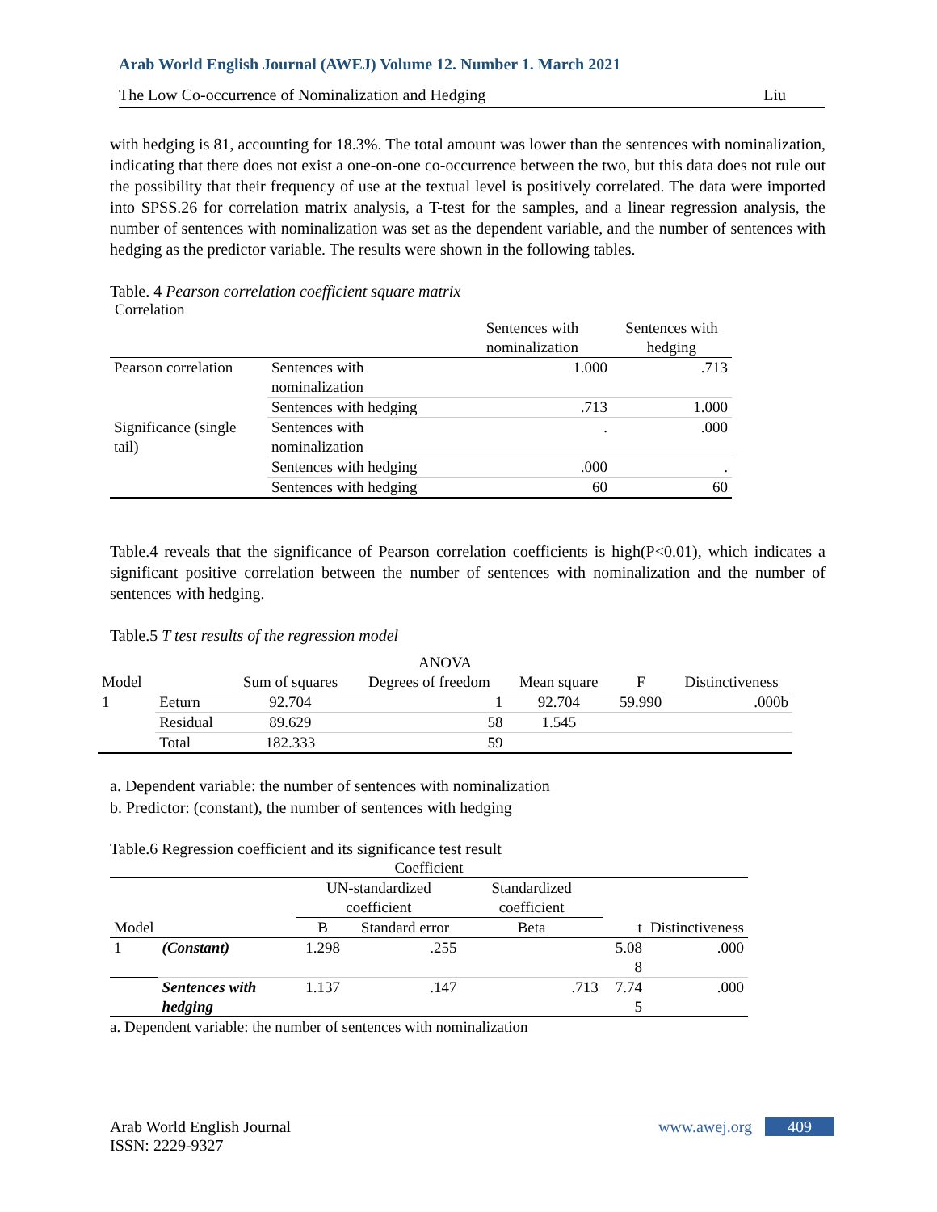Arab World English Journal (AWEJ) Volume 12. Number 1. March 2021
The Low Co-occurrence of Nominalization and Hedging Liu
with hedging is 81, accounting for 18.3%. The total amount was lower than the sentences with nominalization, indicating that there does not exist a one-on-one co-occurrence between the two, but this data does not rule out the possibility that their frequency of use at the textual level is positively correlated. The data were imported into SPSS.26 for correlation matrix analysis, a T-test for the samples, and a linear regression analysis, the number of sentences with nominalization was set as the dependent variable, and the number of sentences with hedging as the predictor variable. The results were shown in the following tables.
Table. 4 Pearson correlation coefficient square matrix
Correlation
| | | Sentences with nominalization | Sentences with hedging |
| Pearson correlation | Sentences with nominalization | 1.000 | .713 |
| | Sentences with hedging | .713 | 1.000 |
| Significance (single tail) | Sentences with nominalization | . | .000 |
| | Sentences with hedging | .000 | . |
| | Sentences with hedging | 60 | 60 |
Table.4 reveals that the significance of Pearson correlation coefficients is high(P<0.01), which indicates a significant positive correlation between the number of sentences with nominalization and the number of sentences with hedging.
Table.5 T test results of the regression model
| ANOVA | | | | | | |
| Model | | Sum of squares | Degrees of freedom | Mean square | F | Distinctiveness |
| 1 | Eeturn | 92.704 | 1 | 92.704 | 59.990 | .000b |
| | Residual | 89.629 | 58 | 1.545 | | |
| | Total | 182.333 | 59 | | | |
a. Dependent variable: the number of sentences with nominalization
b. Predictor: (constant), the number of sentences with hedging
Table.6 Regression coefficient and its significance test result
| Coefficient | | | | | | |
| | | UN-standardized coefficient | | Standardized coefficient | | |
| Model | | B | Standard error | Beta | t | Distinctiveness |
| 1 | (Constant) | 1.298 | .255 | | 5.08 8 | .000 |
| | Sentences with hedging | 1.137 | .147 | .713 | 7.74 5 | .000 |
| a. Dependent variable: the number of sentences with nominalization | | | | | | |
Arab World English Journal www.awej.org 409
ISSN: 2229-9327